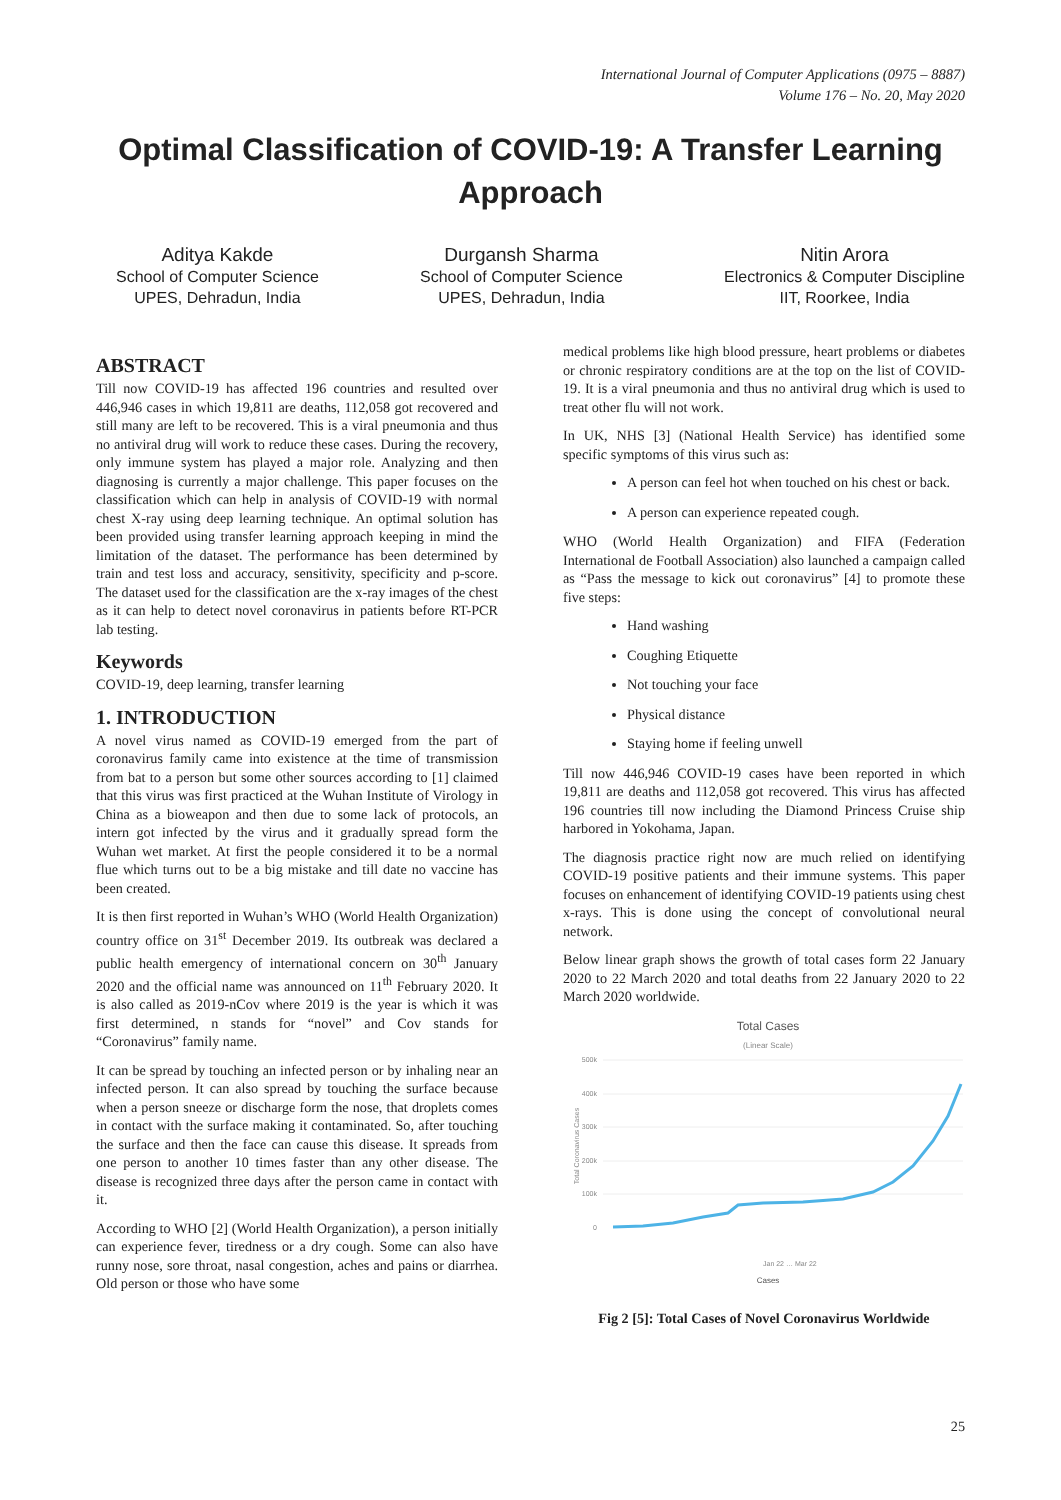International Journal of Computer Applications (0975 – 8887)
Volume 176 – No. 20, May 2020
Optimal Classification of COVID-19: A Transfer Learning Approach
Aditya Kakde
School of Computer Science
UPES, Dehradun, India
Durgansh Sharma
School of Computer Science
UPES, Dehradun, India
Nitin Arora
Electronics & Computer Discipline
IIT, Roorkee, India
ABSTRACT
Till now COVID-19 has affected 196 countries and resulted over 446,946 cases in which 19,811 are deaths, 112,058 got recovered and still many are left to be recovered. This is a viral pneumonia and thus no antiviral drug will work to reduce these cases. During the recovery, only immune system has played a major role. Analyzing and then diagnosing is currently a major challenge. This paper focuses on the classification which can help in analysis of COVID-19 with normal chest X-ray using deep learning technique. An optimal solution has been provided using transfer learning approach keeping in mind the limitation of the dataset. The performance has been determined by train and test loss and accuracy, sensitivity, specificity and p-score. The dataset used for the classification are the x-ray images of the chest as it can help to detect novel coronavirus in patients before RT-PCR lab testing.
Keywords
COVID-19, deep learning, transfer learning
1. INTRODUCTION
A novel virus named as COVID-19 emerged from the part of coronavirus family came into existence at the time of transmission from bat to a person but some other sources according to [1] claimed that this virus was first practiced at the Wuhan Institute of Virology in China as a bioweapon and then due to some lack of protocols, an intern got infected by the virus and it gradually spread form the Wuhan wet market. At first the people considered it to be a normal flue which turns out to be a big mistake and till date no vaccine has been created.
It is then first reported in Wuhan’s WHO (World Health Organization) country office on 31<sup>st</sup> December 2019. Its outbreak was declared a public health emergency of international concern on 30<sup>th</sup> January 2020 and the official name was announced on 11<sup>th</sup> February 2020. It is also called as 2019-nCov where 2019 is the year is which it was first determined, n stands for “novel” and Cov stands for “Coronavirus” family name.
It can be spread by touching an infected person or by inhaling near an infected person. It can also spread by touching the surface because when a person sneeze or discharge form the nose, that droplets comes in contact with the surface making it contaminated. So, after touching the surface and then the face can cause this disease. It spreads from one person to another 10 times faster than any other disease. The disease is recognized three days after the person came in contact with it.
According to WHO [2] (World Health Organization), a person initially can experience fever, tiredness or a dry cough. Some can also have runny nose, sore throat, nasal congestion, aches and pains or diarrhea. Old person or those who have some
medical problems like high blood pressure, heart problems or diabetes or chronic respiratory conditions are at the top on the list of COVID-19. It is a viral pneumonia and thus no antiviral drug which is used to treat other flu will not work.
In UK, NHS [3] (National Health Service) has identified some specific symptoms of this virus such as:
A person can feel hot when touched on his chest or back.
A person can experience repeated cough.
WHO (World Health Organization) and FIFA (Federation International de Football Association) also launched a campaign called as “Pass the message to kick out coronavirus” [4] to promote these five steps:
Hand washing
Coughing Etiquette
Not touching your face
Physical distance
Staying home if feeling unwell
Till now 446,946 COVID-19 cases have been reported in which 19,811 are deaths and 112,058 got recovered. This virus has affected 196 countries till now including the Diamond Princess Cruise ship harbored in Yokohama, Japan.
The diagnosis practice right now are much relied on identifying COVID-19 positive patients and their immune systems. This paper focuses on enhancement of identifying COVID-19 patients using chest x-rays. This is done using the concept of convolutional neural network.
Below linear graph shows the growth of total cases form 22 January 2020 to 22 March 2020 and total deaths from 22 January 2020 to 22 March 2020 worldwide.
Total Cases
(Linear Scale)
500k
400k
300k
200k
100k
0
Total Coronavirus Cases
Jan 22 … Mar 22
Cases
Fig 2 [5]: Total Cases of Novel Coronavirus Worldwide
25